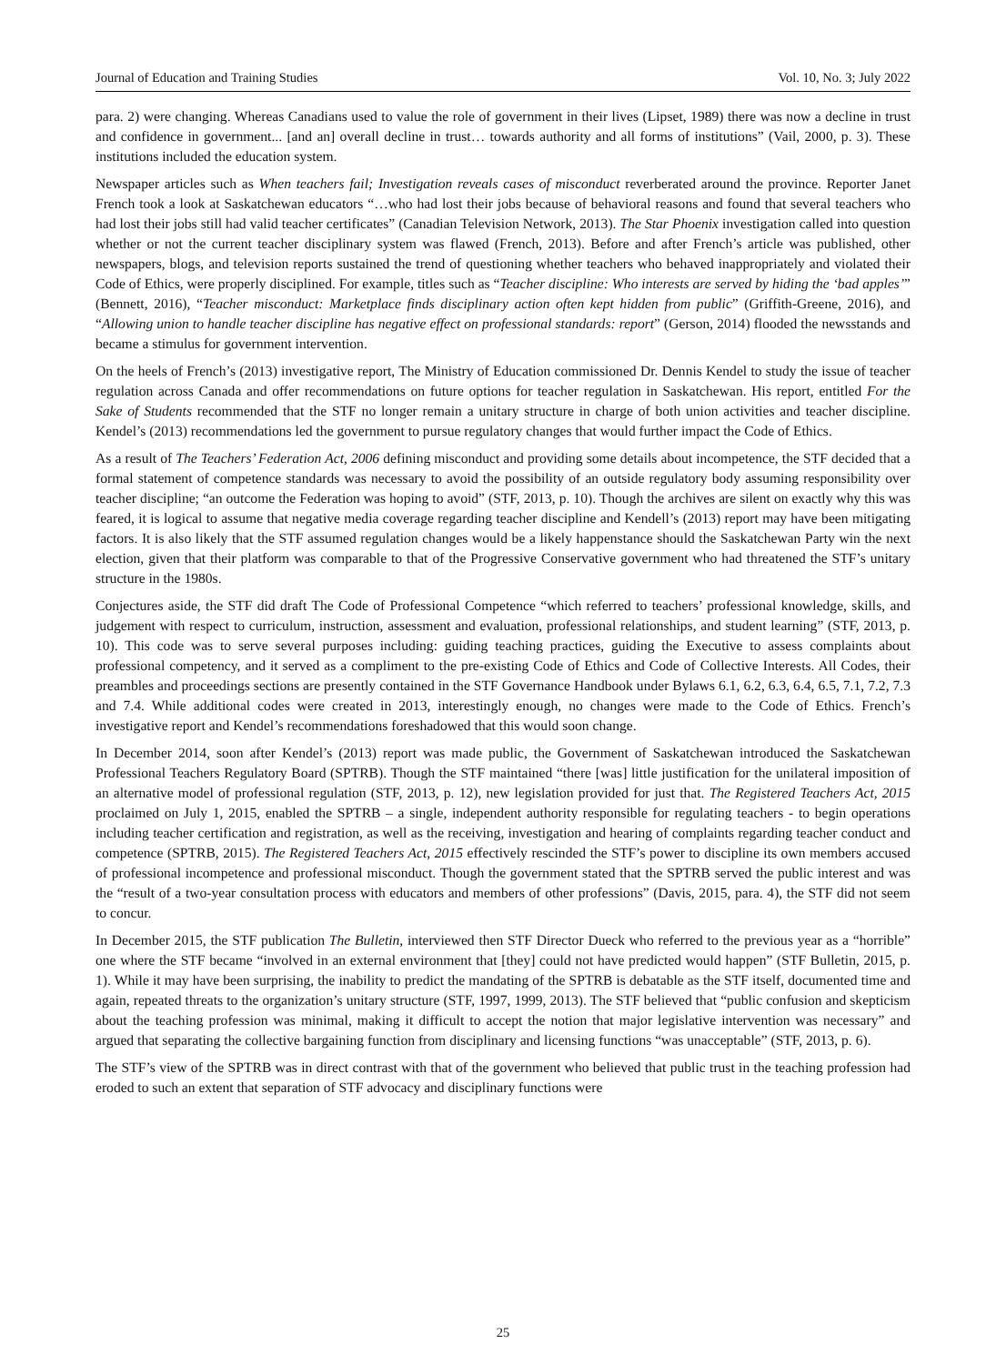Journal of Education and Training Studies Vol. 10, No. 3; July 2022
para. 2) were changing. Whereas Canadians used to value the role of government in their lives (Lipset, 1989) there was now a decline in trust and confidence in government... [and an] overall decline in trust… towards authority and all forms of institutions” (Vail, 2000, p. 3). These institutions included the education system.
Newspaper articles such as When teachers fail; Investigation reveals cases of misconduct reverberated around the province. Reporter Janet French took a look at Saskatchewan educators “…who had lost their jobs because of behavioral reasons and found that several teachers who had lost their jobs still had valid teacher certificates” (Canadian Television Network, 2013). The Star Phoenix investigation called into question whether or not the current teacher disciplinary system was flawed (French, 2013). Before and after French’s article was published, other newspapers, blogs, and television reports sustained the trend of questioning whether teachers who behaved inappropriately and violated their Code of Ethics, were properly disciplined. For example, titles such as “Teacher discipline: Who interests are served by hiding the ‘bad apples’” (Bennett, 2016), “Teacher misconduct: Marketplace finds disciplinary action often kept hidden from public” (Griffith-Greene, 2016), and “Allowing union to handle teacher discipline has negative effect on professional standards: report” (Gerson, 2014) flooded the newsstands and became a stimulus for government intervention.
On the heels of French’s (2013) investigative report, The Ministry of Education commissioned Dr. Dennis Kendel to study the issue of teacher regulation across Canada and offer recommendations on future options for teacher regulation in Saskatchewan. His report, entitled For the Sake of Students recommended that the STF no longer remain a unitary structure in charge of both union activities and teacher discipline. Kendel’s (2013) recommendations led the government to pursue regulatory changes that would further impact the Code of Ethics.
As a result of The Teachers’ Federation Act, 2006 defining misconduct and providing some details about incompetence, the STF decided that a formal statement of competence standards was necessary to avoid the possibility of an outside regulatory body assuming responsibility over teacher discipline; “an outcome the Federation was hoping to avoid” (STF, 2013, p. 10). Though the archives are silent on exactly why this was feared, it is logical to assume that negative media coverage regarding teacher discipline and Kendell’s (2013) report may have been mitigating factors. It is also likely that the STF assumed regulation changes would be a likely happenstance should the Saskatchewan Party win the next election, given that their platform was comparable to that of the Progressive Conservative government who had threatened the STF’s unitary structure in the 1980s.
Conjectures aside, the STF did draft The Code of Professional Competence “which referred to teachers’ professional knowledge, skills, and judgement with respect to curriculum, instruction, assessment and evaluation, professional relationships, and student learning” (STF, 2013, p. 10). This code was to serve several purposes including: guiding teaching practices, guiding the Executive to assess complaints about professional competency, and it served as a compliment to the pre-existing Code of Ethics and Code of Collective Interests. All Codes, their preambles and proceedings sections are presently contained in the STF Governance Handbook under Bylaws 6.1, 6.2, 6.3, 6.4, 6.5, 7.1, 7.2, 7.3 and 7.4. While additional codes were created in 2013, interestingly enough, no changes were made to the Code of Ethics. French’s investigative report and Kendel’s recommendations foreshadowed that this would soon change.
In December 2014, soon after Kendel’s (2013) report was made public, the Government of Saskatchewan introduced the Saskatchewan Professional Teachers Regulatory Board (SPTRB). Though the STF maintained “there [was] little justification for the unilateral imposition of an alternative model of professional regulation (STF, 2013, p. 12), new legislation provided for just that. The Registered Teachers Act, 2015 proclaimed on July 1, 2015, enabled the SPTRB – a single, independent authority responsible for regulating teachers - to begin operations including teacher certification and registration, as well as the receiving, investigation and hearing of complaints regarding teacher conduct and competence (SPTRB, 2015). The Registered Teachers Act, 2015 effectively rescinded the STF’s power to discipline its own members accused of professional incompetence and professional misconduct. Though the government stated that the SPTRB served the public interest and was the “result of a two-year consultation process with educators and members of other professions” (Davis, 2015, para. 4), the STF did not seem to concur.
In December 2015, the STF publication The Bulletin, interviewed then STF Director Dueck who referred to the previous year as a “horrible” one where the STF became “involved in an external environment that [they] could not have predicted would happen” (STF Bulletin, 2015, p. 1). While it may have been surprising, the inability to predict the mandating of the SPTRB is debatable as the STF itself, documented time and again, repeated threats to the organization’s unitary structure (STF, 1997, 1999, 2013). The STF believed that “public confusion and skepticism about the teaching profession was minimal, making it difficult to accept the notion that major legislative intervention was necessary” and argued that separating the collective bargaining function from disciplinary and licensing functions “was unacceptable” (STF, 2013, p. 6).
The STF’s view of the SPTRB was in direct contrast with that of the government who believed that public trust in the teaching profession had eroded to such an extent that separation of STF advocacy and disciplinary functions were
25